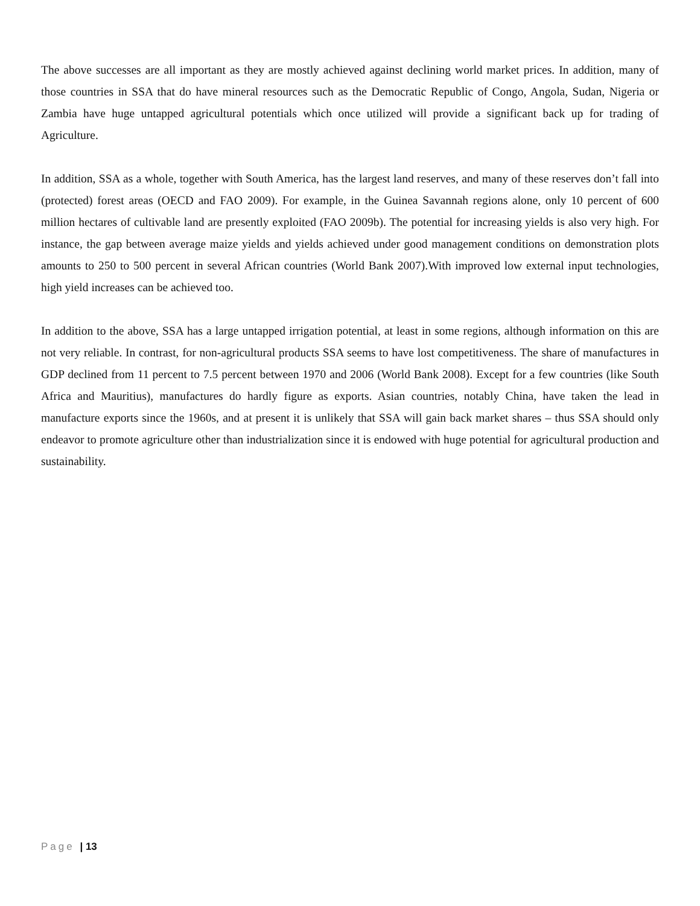The above successes are all important as they are mostly achieved against declining world market prices. In addition, many of those countries in SSA that do have mineral resources such as the Democratic Republic of Congo, Angola, Sudan, Nigeria or Zambia have huge untapped agricultural potentials which once utilized will provide a significant back up for trading of Agriculture.
In addition, SSA as a whole, together with South America, has the largest land reserves, and many of these reserves don’t fall into (protected) forest areas (OECD and FAO 2009). For example, in the Guinea Savannah regions alone, only 10 percent of 600 million hectares of cultivable land are presently exploited (FAO 2009b). The potential for increasing yields is also very high. For instance, the gap between average maize yields and yields achieved under good management conditions on demonstration plots amounts to 250 to 500 percent in several African countries (World Bank 2007).With improved low external input technologies, high yield increases can be achieved too.
In addition to the above, SSA has a large untapped irrigation potential, at least in some regions, although information on this are not very reliable. In contrast, for non-agricultural products SSA seems to have lost competitiveness. The share of manufactures in GDP declined from 11 percent to 7.5 percent between 1970 and 2006 (World Bank 2008). Except for a few countries (like South Africa and Mauritius), manufactures do hardly figure as exports. Asian countries, notably China, have taken the lead in manufacture exports since the 1960s, and at present it is unlikely that SSA will gain back market shares – thus SSA should only endeavor to promote agriculture other than industrialization since it is endowed with huge potential for agricultural production and sustainability.
Page | 13